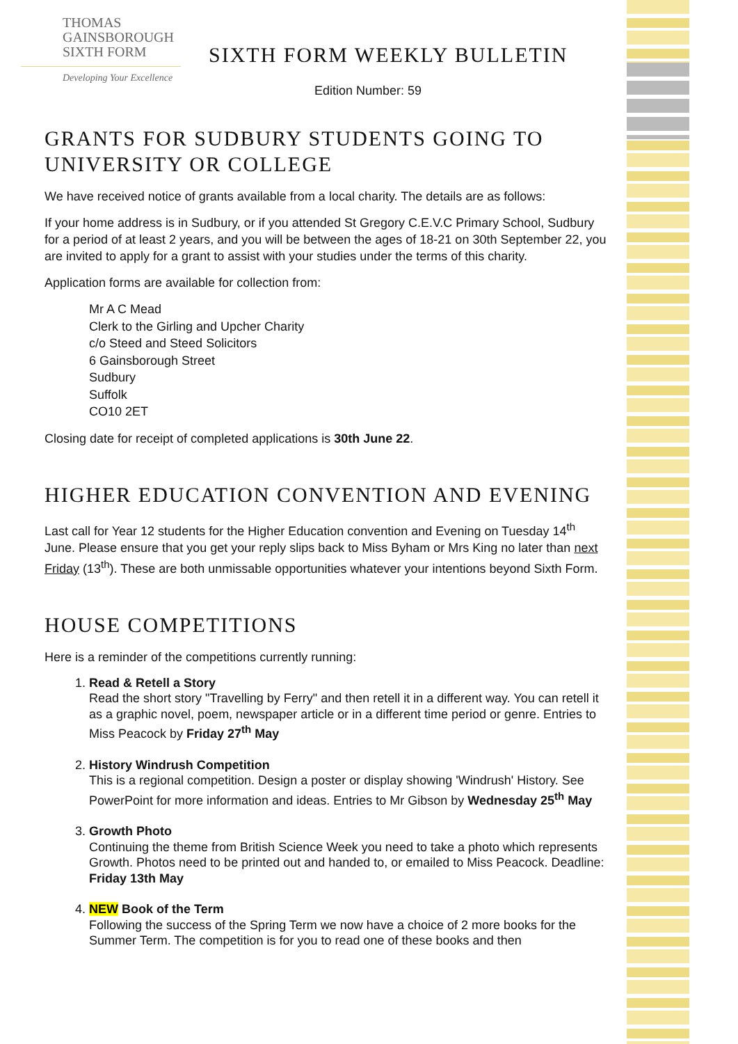THOMAS
GAINSBOROUGH
SIXTH FORM
Developing Your Excellence
SIXTH FORM WEEKLY BULLETIN
Edition Number: 59
GRANTS FOR SUDBURY STUDENTS GOING TO UNIVERSITY OR COLLEGE
We have received notice of grants available from a local charity. The details are as follows:
If your home address is in Sudbury, or if you attended St Gregory C.E.V.C Primary School, Sudbury for a period of at least 2 years, and you will be between the ages of 18-21 on 30th September 22, you are invited to apply for a grant to assist with your studies under the terms of this charity.
Application forms are available for collection from:
Mr A C Mead
Clerk to the Girling and Upcher Charity
c/o Steed and Steed Solicitors
6 Gainsborough Street
Sudbury
Suffolk
CO10 2ET
Closing date for receipt of completed applications is 30th June 22.
HIGHER EDUCATION CONVENTION AND EVENING
Last call for Year 12 students for the Higher Education convention and Evening on Tuesday 14<sup>th</sup> June. Please ensure that you get your reply slips back to Miss Byham or Mrs King no later than next Friday (13<sup>th</sup>). These are both unmissable opportunities whatever your intentions beyond Sixth Form.
HOUSE COMPETITIONS
Here is a reminder of the competitions currently running:
1. Read & Retell a Story
Read the short story "Travelling by Ferry" and then retell it in a different way. You can retell it as a graphic novel, poem, newspaper article or in a different time period or genre. Entries to Miss Peacock by Friday 27<sup>th</sup> May
2. History Windrush Competition
This is a regional competition. Design a poster or display showing 'Windrush' History. See PowerPoint for more information and ideas. Entries to Mr Gibson by Wednesday 25<sup>th</sup> May
3. Growth Photo
Continuing the theme from British Science Week you need to take a photo which represents Growth. Photos need to be printed out and handed to, or emailed to Miss Peacock. Deadline: Friday 13th May
4. NEW Book of the Term
Following the success of the Spring Term we now have a choice of 2 more books for the Summer Term. The competition is for you to read one of these books and then